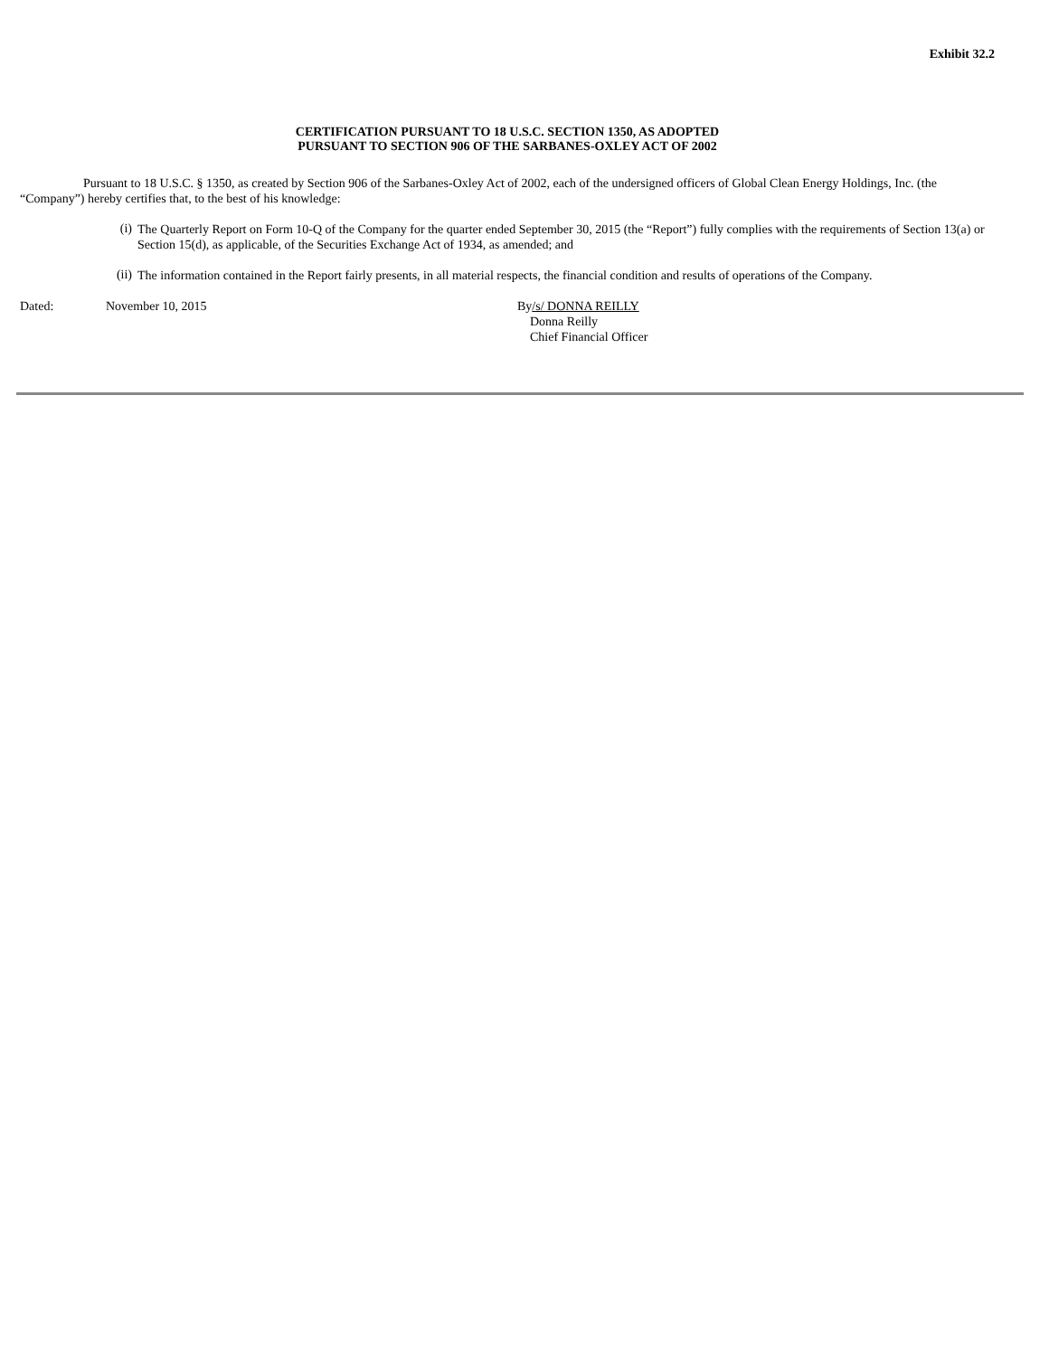Exhibit 32.2
CERTIFICATION PURSUANT TO 18 U.S.C. SECTION 1350, AS ADOPTED
PURSUANT TO SECTION 906 OF THE SARBANES-OXLEY ACT OF 2002
Pursuant to 18 U.S.C. § 1350, as created by Section 906 of the Sarbanes-Oxley Act of 2002, each of the undersigned officers of Global Clean Energy Holdings, Inc. (the “Company”) hereby certifies that, to the best of his knowledge:
(i)
The Quarterly Report on Form 10-Q of the Company for the quarter ended September 30, 2015 (the “Report”) fully complies with the requirements of Section 13(a) or Section 15(d), as applicable, of the Securities Exchange Act of 1934, as amended; and
(ii)
The information contained in the Report fairly presents, in all material respects, the financial condition and results of operations of the Company.
Dated: November 10, 2015 By/s/ DONNA REILLY
Donna Reilly
Chief Financial Officer